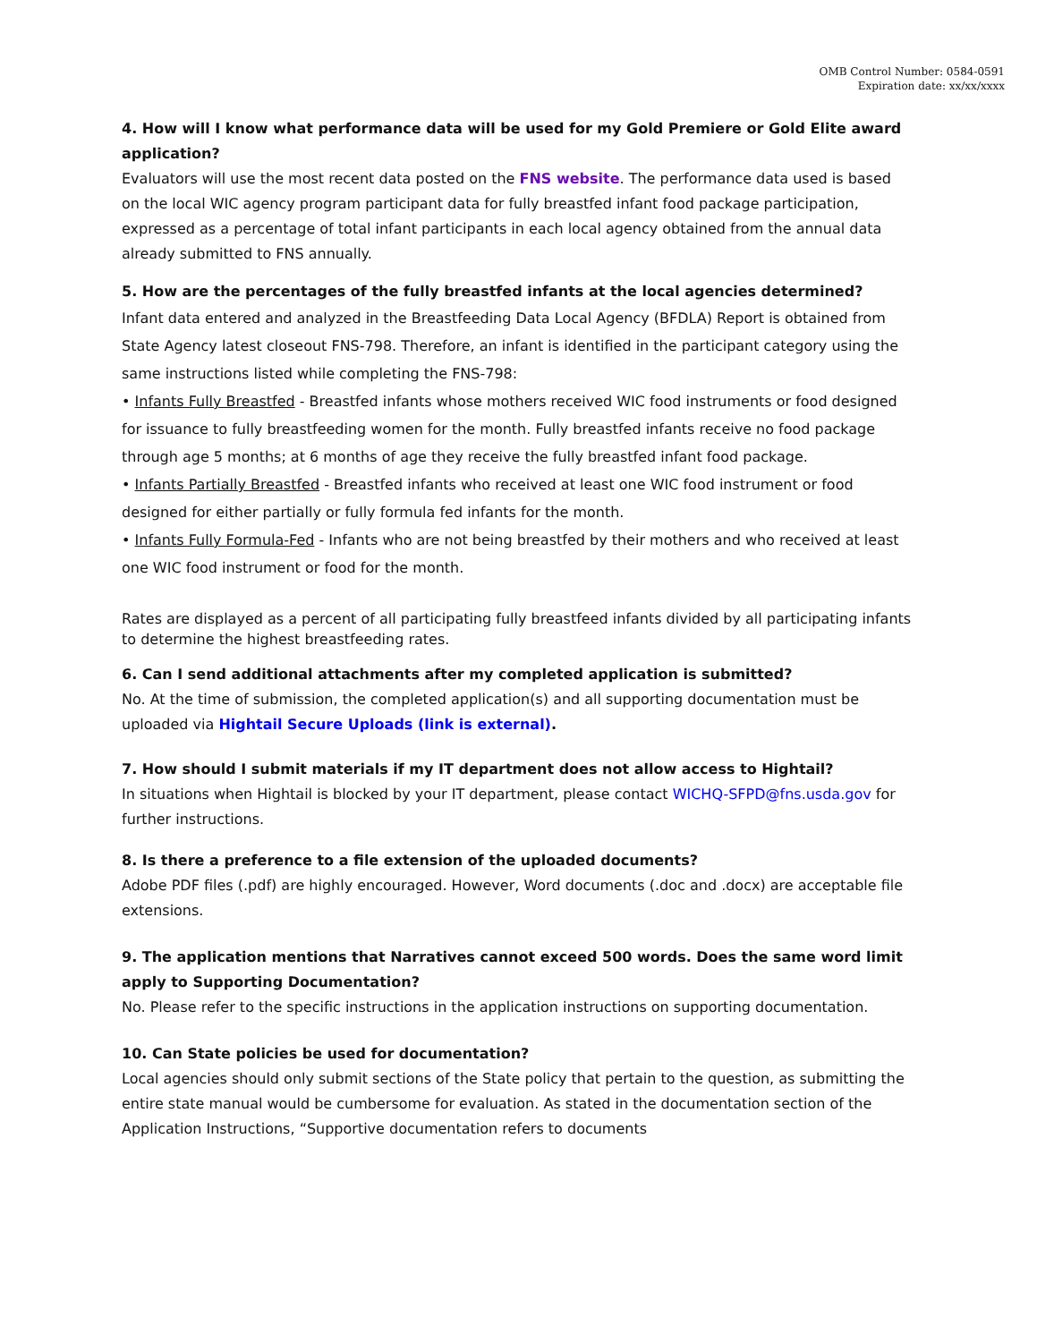OMB Control Number: 0584-0591
Expiration date: xx/xx/xxxx
4. How will I know what performance data will be used for my Gold Premiere or Gold Elite award application?
Evaluators will use the most recent data posted on the FNS website. The performance data used is based on the local WIC agency program participant data for fully breastfed infant food package participation, expressed as a percentage of total infant participants in each local agency obtained from the annual data already submitted to FNS annually.
5. How are the percentages of the fully breastfed infants at the local agencies determined?
Infant data entered and analyzed in the Breastfeeding Data Local Agency (BFDLA) Report is obtained from State Agency latest closeout FNS-798. Therefore, an infant is identified in the participant category using the same instructions listed while completing the FNS-798:
• Infants Fully Breastfed - Breastfed infants whose mothers received WIC food instruments or food designed for issuance to fully breastfeeding women for the month. Fully breastfed infants receive no food package through age 5 months; at 6 months of age they receive the fully breastfed infant food package.
• Infants Partially Breastfed - Breastfed infants who received at least one WIC food instrument or food designed for either partially or fully formula fed infants for the month.
• Infants Fully Formula-Fed - Infants who are not being breastfed by their mothers and who received at least one WIC food instrument or food for the month.
Rates are displayed as a percent of all participating fully breastfeed infants divided by all participating infants to determine the highest breastfeeding rates.
6. Can I send additional attachments after my completed application is submitted?
No. At the time of submission, the completed application(s) and all supporting documentation must be uploaded via Hightail Secure Uploads (link is external).
7. How should I submit materials if my IT department does not allow access to Hightail?
In situations when Hightail is blocked by your IT department, please contact WICHQ-SFPD@fns.usda.gov for further instructions.
8. Is there a preference to a file extension of the uploaded documents?
Adobe PDF files (.pdf) are highly encouraged. However, Word documents (.doc and .docx) are acceptable file extensions.
9. The application mentions that Narratives cannot exceed 500 words. Does the same word limit apply to Supporting Documentation?
No. Please refer to the specific instructions in the application instructions on supporting documentation.
10. Can State policies be used for documentation?
Local agencies should only submit sections of the State policy that pertain to the question, as submitting the entire state manual would be cumbersome for evaluation. As stated in the documentation section of the Application Instructions, “Supportive documentation refers to documents